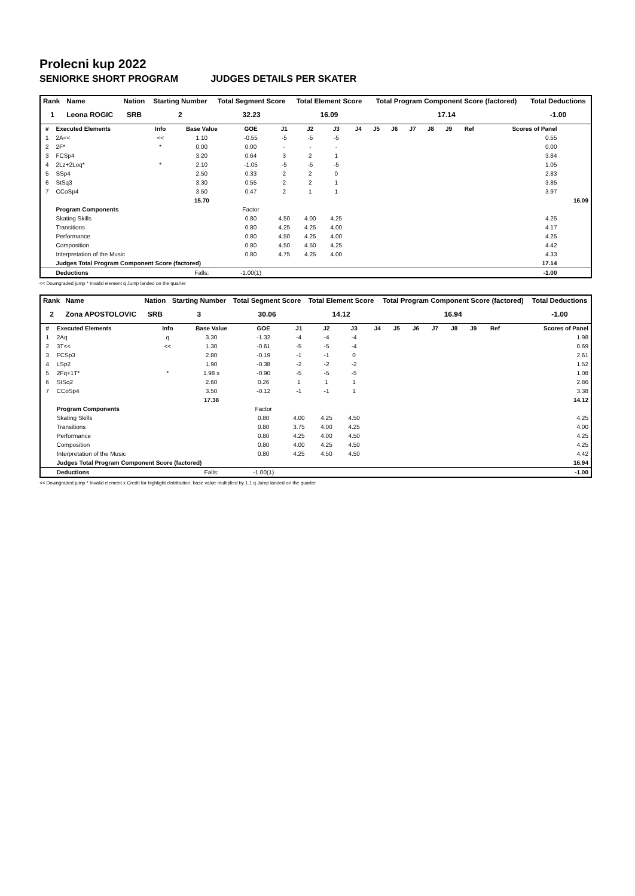Prolecni kup 2022
SENIORKE SHORT PROGRAM JUDGES DETAILS PER SKATER
| Rank | Name | Nation | Starting Number | Total Segment Score | Total Element Score | Total Program Component Score (factored) | Total Deductions |
| --- | --- | --- | --- | --- | --- | --- | --- |
| 1 | Leona ROGIC | SRB | 2 | 32.23 | 16.09 | 17.14 | -1.00 |
| # | Executed Elements | Info | Base Value | GOE | J1 | J2 | J3 | J4 | J5 | J6 | J7 | J8 | J9 | Ref | Scores of Panel | |
| --- | --- | --- | --- | --- | --- | --- | --- | --- | --- | --- | --- | --- | --- | --- | --- | --- |
| 1 | 2A<< | << | 1.10 | -0.55 | -5 | -5 | -5 | | | | | | | | 0.55 | |
| 2 | 2F* | * | 0.00 | 0.00 | - | - | - | | | | | | | | 0.00 | |
| 3 | FCSp4 | | 3.20 | 0.64 | 3 | 2 | 1 | | | | | | | | 3.84 | |
| 4 | 2Lz+2Loq* | * | 2.10 | -1.05 | -5 | -5 | -5 | | | | | | | | 1.05 | |
| 5 | SSp4 | | 2.50 | 0.33 | 2 | 2 | 0 | | | | | | | | 2.83 | |
| 6 | StSq3 | | 3.30 | 0.55 | 2 | 2 | 1 | | | | | | | | 3.85 | |
| 7 | CCoSp4 | | 3.50 | 0.47 | 2 | 1 | 1 | | | | | | | | 3.97 | |
| | | | 15.70 | | | | | | | | | | | | | 16.09 |
| | Program Components | | | Factor | | | | | | | | | | | | |
| | Skating Skills | | | 0.80 | 4.50 | 4.00 | 4.25 | | | | | | | | 4.25 | |
| | Transitions | | | 0.80 | 4.25 | 4.25 | 4.00 | | | | | | | | 4.17 | |
| | Performance | | | 0.80 | 4.50 | 4.25 | 4.00 | | | | | | | | 4.25 | |
| | Composition | | | 0.80 | 4.50 | 4.50 | 4.25 | | | | | | | | 4.42 | |
| | Interpretation of the Music | | | 0.80 | 4.75 | 4.25 | 4.00 | | | | | | | | 4.33 | |
| | Judges Total Program Component Score (factored) | | | | | | | | | | | | | | 17.14 | |
| | Deductions | | Falls: | -1.00(1) | | | | | | | | | | | -1.00 | |
<< Downgraded jump * Invalid element q Jump landed on the quarter
| Rank | Name | Nation | Starting Number | Total Segment Score | Total Element Score | Total Program Component Score (factored) | Total Deductions |
| --- | --- | --- | --- | --- | --- | --- | --- |
| 2 | Zona APOSTOLOVIC | SRB | 3 | 30.06 | 14.12 | 16.94 | -1.00 |
| # | Executed Elements | Info | Base Value | GOE | J1 | J2 | J3 | J4 | J5 | J6 | J7 | J8 | J9 | Ref | Scores of Panel |
| --- | --- | --- | --- | --- | --- | --- | --- | --- | --- | --- | --- | --- | --- | --- | --- |
| 1 | 2Aq | q | 3.30 | -1.32 | -4 | -4 | -4 | | | | | | | | 1.98 |
| 2 | 3T<< | << | 1.30 | -0.61 | -5 | -5 | -4 | | | | | | | | 0.69 |
| 3 | FCSp3 | | 2.80 | -0.19 | -1 | -1 | 0 | | | | | | | | 2.61 |
| 4 | LSp2 | | 1.90 | -0.38 | -2 | -2 | -2 | | | | | | | | 1.52 |
| 5 | 2Fq+1T* | * | 1.98 x | -0.90 | -5 | -5 | -5 | | | | | | | | 1.08 |
| 6 | StSq2 | | 2.60 | 0.26 | 1 | 1 | 1 | | | | | | | | 2.86 |
| 7 | CCoSp4 | | 3.50 | -0.12 | -1 | -1 | 1 | | | | | | | | 3.38 |
| | | | 17.38 | | | | | | | | | | | | 14.12 |
| | Program Components | | | Factor | | | | | | | | | | | |
| | Skating Skills | | | 0.80 | 4.00 | 4.25 | 4.50 | | | | | | | | 4.25 |
| | Transitions | | | 0.80 | 3.75 | 4.00 | 4.25 | | | | | | | | 4.00 |
| | Performance | | | 0.80 | 4.25 | 4.00 | 4.50 | | | | | | | | 4.25 |
| | Composition | | | 0.80 | 4.00 | 4.25 | 4.50 | | | | | | | | 4.25 |
| | Interpretation of the Music | | | 0.80 | 4.25 | 4.50 | 4.50 | | | | | | | | 4.42 |
| | Judges Total Program Component Score (factored) | | | | | | | | | | | | | | 16.94 |
| | Deductions | | Falls: | -1.00(1) | | | | | | | | | | | -1.00 |
<< Downgraded jump * Invalid element x Credit for highlight distribution, base value multiplied by 1.1 q Jump landed on the quarter